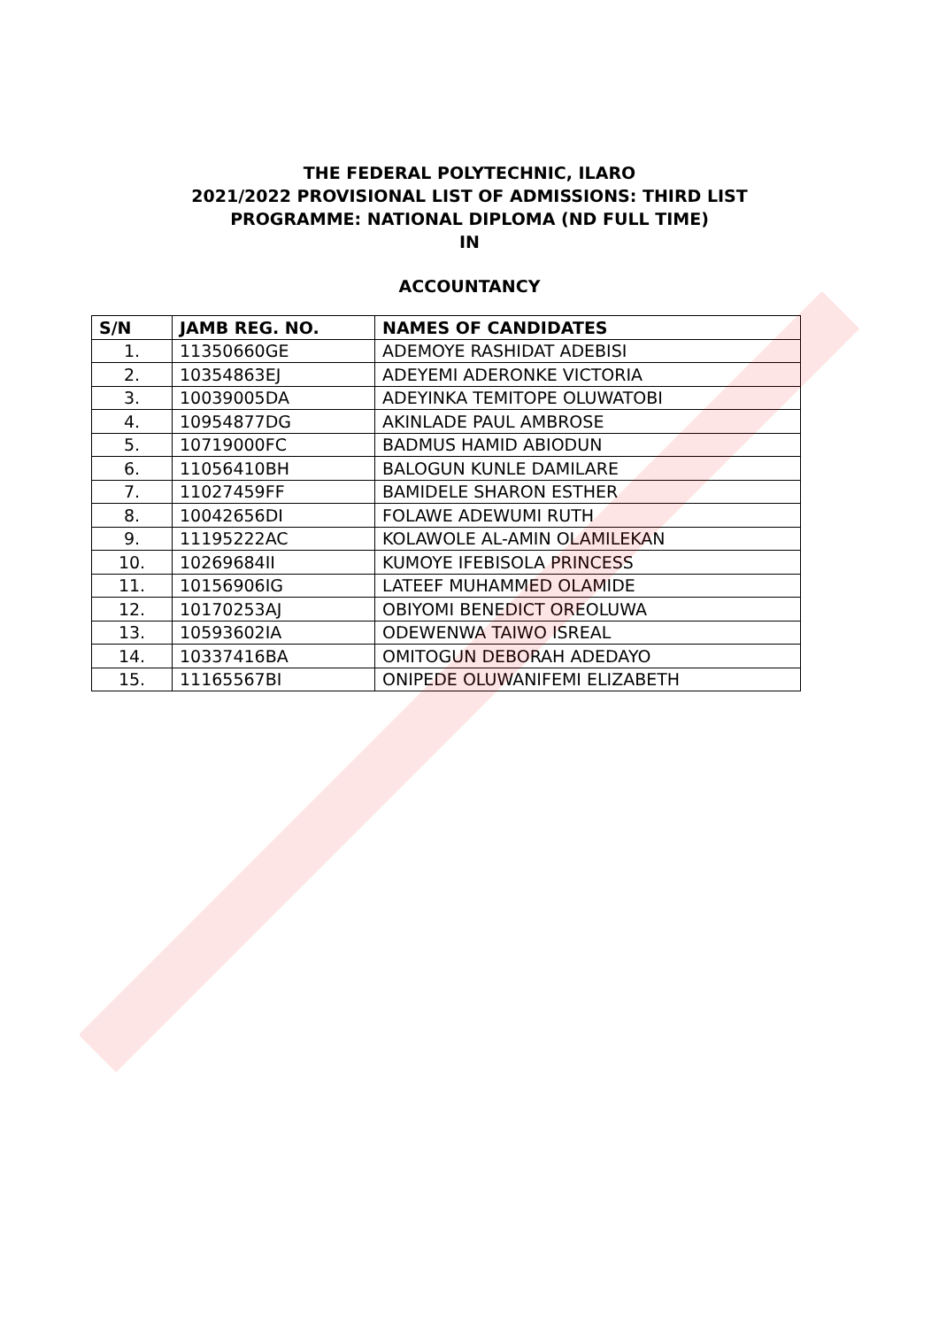THE FEDERAL POLYTECHNIC, ILARO
2021/2022 PROVISIONAL LIST OF ADMISSIONS: THIRD LIST
PROGRAMME: NATIONAL DIPLOMA (ND FULL TIME)
IN
ACCOUNTANCY
| S/N | JAMB REG. NO. | NAMES OF CANDIDATES |
| --- | --- | --- |
| 1. | 11350660GE | ADEMOYE RASHIDAT ADEBISI |
| 2. | 10354863EJ | ADEYEMI ADERONKE VICTORIA |
| 3. | 10039005DA | ADEYINKA TEMITOPE OLUWATOBI |
| 4. | 10954877DG | AKINLADE PAUL AMBROSE |
| 5. | 10719000FC | BADMUS HAMID ABIODUN |
| 6. | 11056410BH | BALOGUN KUNLE DAMILARE |
| 7. | 11027459FF | BAMIDELE SHARON ESTHER |
| 8. | 10042656DI | FOLAWE ADEWUMI RUTH |
| 9. | 11195222AC | KOLAWOLE AL-AMIN OLAMILEKAN |
| 10. | 10269684II | KUMOYE IFEBISOLA PRINCESS |
| 11. | 10156906IG | LATEEF MUHAMMED OLAMIDE |
| 12. | 10170253AJ | OBIYOMI BENEDICT OREOLUWA |
| 13. | 10593602IA | ODEWENWA TAIWO ISREAL |
| 14. | 10337416BA | OMITOGUN DEBORAH ADEDAYO |
| 15. | 11165567BI | ONIPEDE OLUWANIFEMI ELIZABETH |